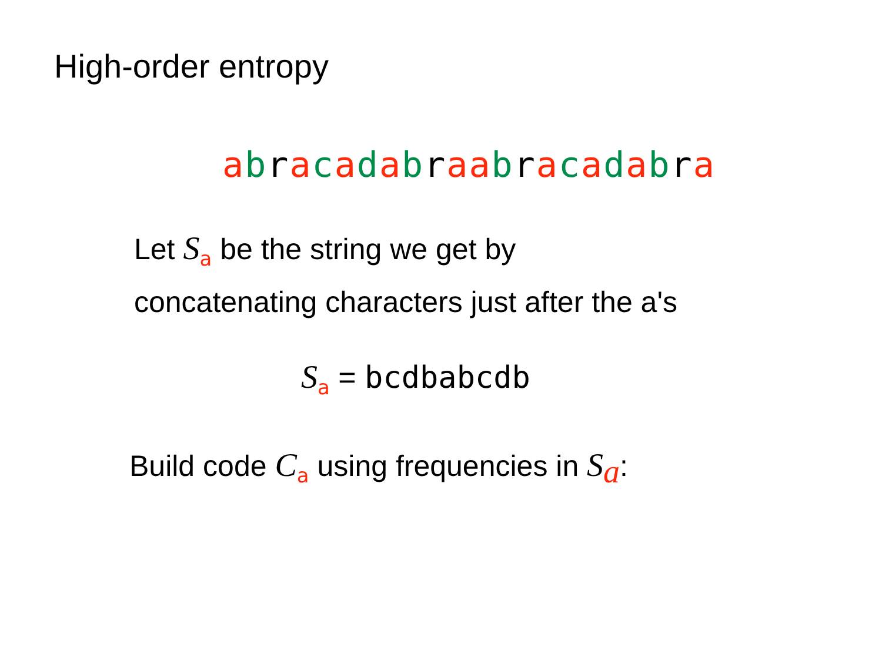High-order entropy
abracadabraabracadabra
Let S<sub>a</sub> be the string we get by
concatenating characters just after the a's
S<sub>a</sub> = bcdbabcdb
Build code C<sub>a</sub> using frequencies in S<sub>a</sub>: